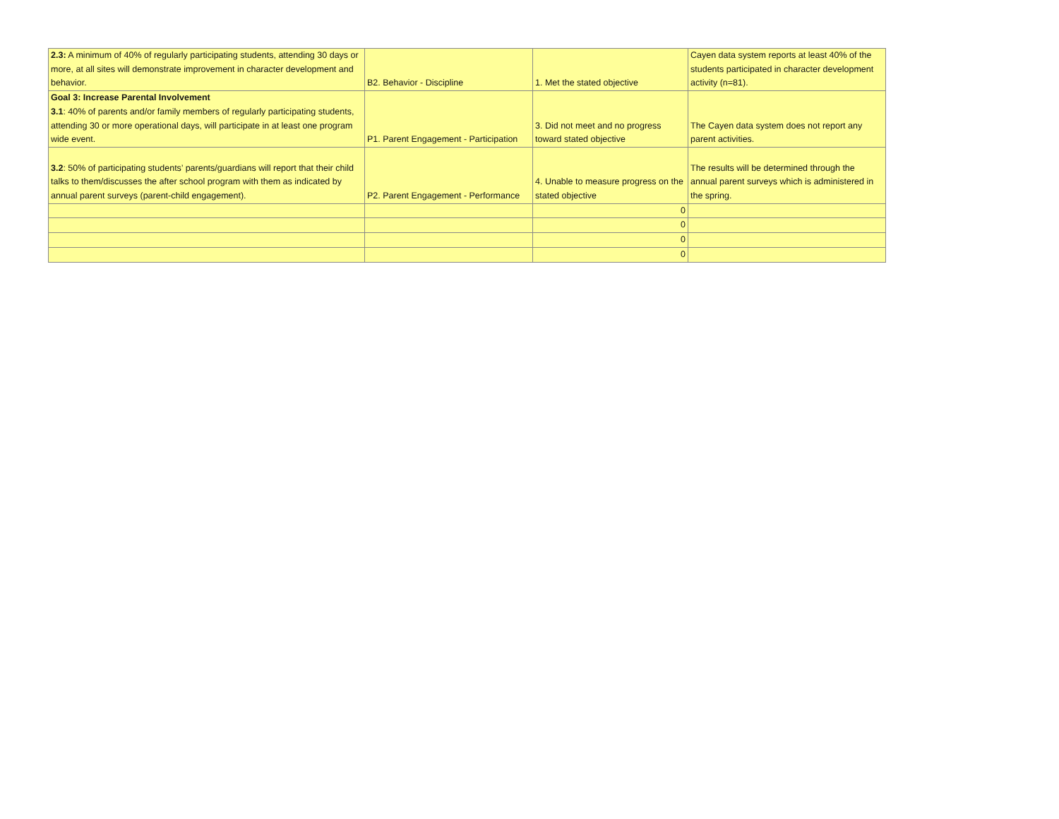| 2.3: A minimum of 40% of regularly participating students, attending 30 days or more, at all sites will demonstrate improvement in character development and behavior. | B2. Behavior - Discipline | 1. Met the stated objective | Cayen data system reports at least 40% of the students participated in character development activity (n=81). |
| Goal 3: Increase Parental Involvement 3.1 : 40% of parents and/or family members of regularly participating students, attending 30 or more operational days, will participate in at least one program wide event. | P1. Parent Engagement - Participation | 3. Did not meet and no progress toward stated objective | The Cayen data system does not report any parent activities. |
| 3.2 : 50% of participating students’ parents/guardians will report that their child talks to them/discusses the after school program with them as indicated by annual parent surveys (parent-child engagement). | P2. Parent Engagement - Performance | 4. Unable to measure progress on the stated objective | The results will be determined through the annual parent surveys which is administered in the spring. |
| | | 0 | |
| | | 0 | |
| | | 0 | |
| | | 0 | |